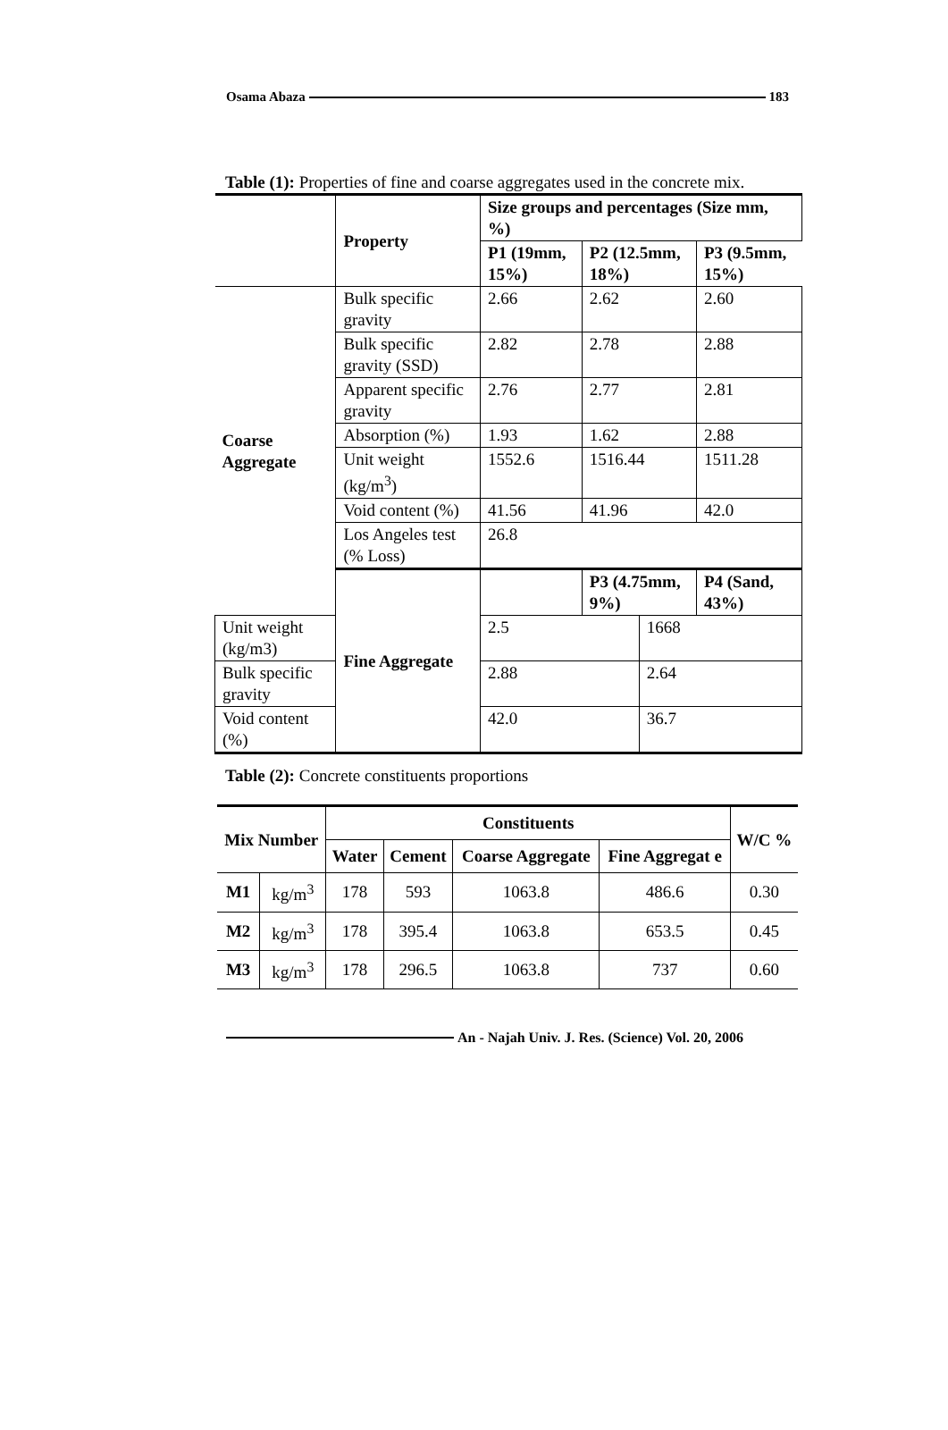Osama Abaza 183
Table (1): Properties of fine and coarse aggregates used in the concrete mix.
| | Property | Size groups and percentages (Size mm, %) | | | |
| | | P1 (19mm, 15%) | P2 (12.5mm, 18%) | | P3 (9.5mm, 15%) |
| Coarse Aggregate | Bulk specific gravity | 2.66 | 2.62 | | 2.60 |
| | Bulk specific gravity (SSD) | 2.82 | 2.78 | | 2.88 |
| | Apparent specific gravity | 2.76 | 2.77 | | 2.81 |
| | Absorption (%) | 1.93 | 1.62 | | 2.88 |
| | Unit weight (kg/m<sup>3</sup>) | 1552.6 | 1516.44 | | 1511.28 |
| | Void content (%) | 41.56 | 41.96 | | 42.0 |
| | Los Angeles test (% Loss) | 26.8 | | | |
| | Fine Aggregate | | P3 (4.75mm, 9%) | | P4 (Sand, 43%) |
| Unit weight (kg/m3) | | 2.5 | | 1668 | |
| Bulk specific gravity | | 2.88 | | 2.64 | |
| Void content (%) | | 42.0 | | 36.7 | |
Table (2): Concrete constituents proportions
| Mix Number | | Constituents | | | | W/C % |
| --- | --- | --- | --- | --- | --- | --- |
| | | Water | Cement | Coarse Aggregate | Fine Aggregat e | |
| M1 | kg/m<sup>3</sup> | 178 | 593 | 1063.8 | 486.6 | 0.30 |
| M2 | kg/m<sup>3</sup> | 178 | 395.4 | 1063.8 | 653.5 | 0.45 |
| M3 | kg/m<sup>3</sup> | 178 | 296.5 | 1063.8 | 737 | 0.60 |
An - Najah Univ. J. Res. (Science) Vol. 20, 2006